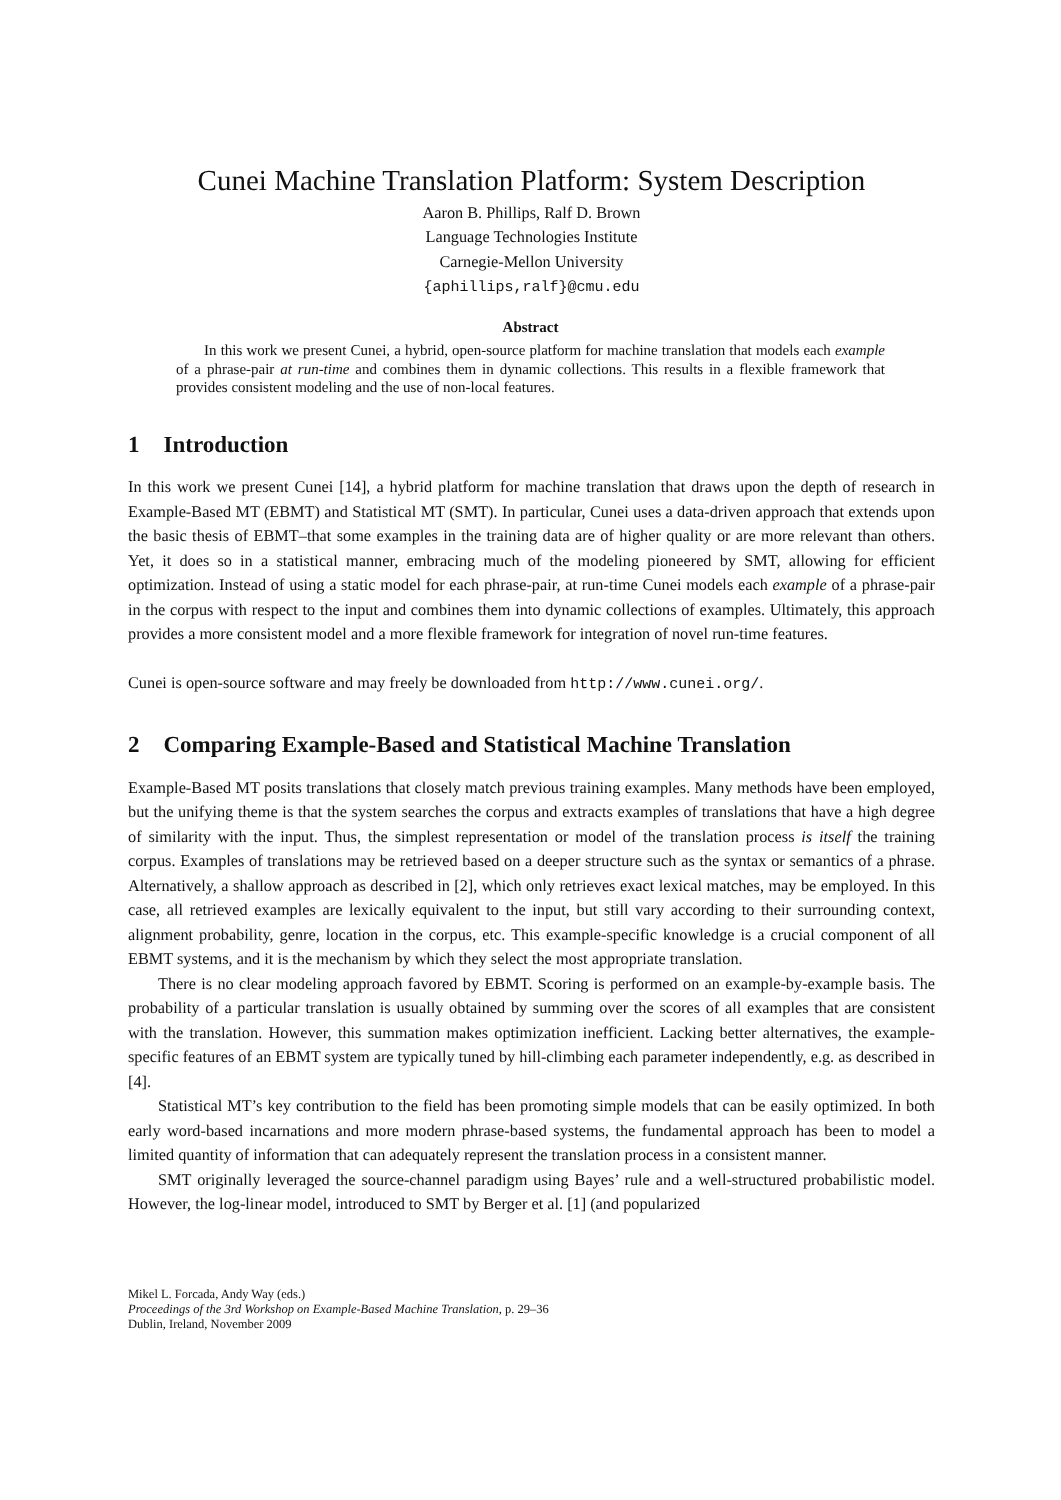Cunei Machine Translation Platform: System Description
Aaron B. Phillips, Ralf D. Brown
Language Technologies Institute
Carnegie-Mellon University
{aphillips,ralf}@cmu.edu
Abstract
In this work we present Cunei, a hybrid, open-source platform for machine translation that models each example of a phrase-pair at run-time and combines them in dynamic collections. This results in a flexible framework that provides consistent modeling and the use of non-local features.
1 Introduction
In this work we present Cunei [14], a hybrid platform for machine translation that draws upon the depth of research in Example-Based MT (EBMT) and Statistical MT (SMT). In particular, Cunei uses a data-driven approach that extends upon the basic thesis of EBMT–that some examples in the training data are of higher quality or are more relevant than others. Yet, it does so in a statistical manner, embracing much of the modeling pioneered by SMT, allowing for efficient optimization. Instead of using a static model for each phrase-pair, at run-time Cunei models each example of a phrase-pair in the corpus with respect to the input and combines them into dynamic collections of examples. Ultimately, this approach provides a more consistent model and a more flexible framework for integration of novel run-time features.
Cunei is open-source software and may freely be downloaded from http://www.cunei.org/.
2 Comparing Example-Based and Statistical Machine Translation
Example-Based MT posits translations that closely match previous training examples. Many methods have been employed, but the unifying theme is that the system searches the corpus and extracts examples of translations that have a high degree of similarity with the input. Thus, the simplest representation or model of the translation process is itself the training corpus. Examples of translations may be retrieved based on a deeper structure such as the syntax or semantics of a phrase. Alternatively, a shallow approach as described in [2], which only retrieves exact lexical matches, may be employed. In this case, all retrieved examples are lexically equivalent to the input, but still vary according to their surrounding context, alignment probability, genre, location in the corpus, etc. This example-specific knowledge is a crucial component of all EBMT systems, and it is the mechanism by which they select the most appropriate translation.
There is no clear modeling approach favored by EBMT. Scoring is performed on an example-by-example basis. The probability of a particular translation is usually obtained by summing over the scores of all examples that are consistent with the translation. However, this summation makes optimization inefficient. Lacking better alternatives, the example-specific features of an EBMT system are typically tuned by hill-climbing each parameter independently, e.g. as described in [4].
Statistical MT’s key contribution to the field has been promoting simple models that can be easily optimized. In both early word-based incarnations and more modern phrase-based systems, the fundamental approach has been to model a limited quantity of information that can adequately represent the translation process in a consistent manner.
SMT originally leveraged the source-channel paradigm using Bayes’ rule and a well-structured probabilistic model. However, the log-linear model, introduced to SMT by Berger et al. [1] (and popularized
Mikel L. Forcada, Andy Way (eds.)
Proceedings of the 3rd Workshop on Example-Based Machine Translation, p. 29–36
Dublin, Ireland, November 2009